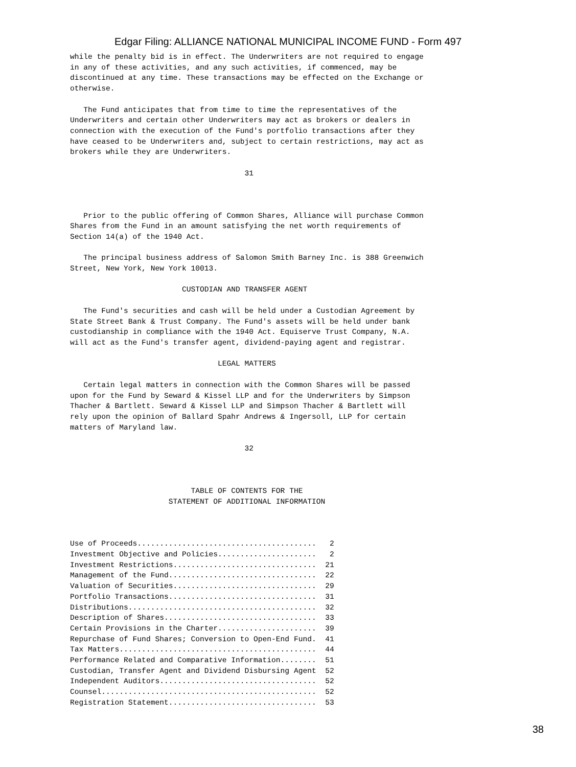Edgar Filing: ALLIANCE NATIONAL MUNICIPAL INCOME FUND - Form 497
while the penalty bid is in effect. The Underwriters are not required to engage
in any of these activities, and any such activities, if commenced, may be
discontinued at any time. These transactions may be effected on the Exchange or
otherwise.

   The Fund anticipates that from time to time the representatives of the
Underwriters and certain other Underwriters may act as brokers or dealers in
connection with the execution of the Fund's portfolio transactions after they
have ceased to be Underwriters and, subject to certain restrictions, may act as
brokers while they are Underwriters.

                                       31



   Prior to the public offering of Common Shares, Alliance will purchase Common
Shares from the Fund in an amount satisfying the net worth requirements of
Section 14(a) of the 1940 Act.

   The principal business address of Salomon Smith Barney Inc. is 388 Greenwich
Street, New York, New York 10013.

                         CUSTODIAN AND TRANSFER AGENT

   The Fund's securities and cash will be held under a Custodian Agreement by
State Street Bank & Trust Company. The Fund's assets will be held under bank
custodianship in compliance with the 1940 Act. Equiserve Trust Company, N.A.
will act as the Fund's transfer agent, dividend-paying agent and registrar.

                                 LEGAL MATTERS

   Certain legal matters in connection with the Common Shares will be passed
upon for the Fund by Seward & Kissel LLP and for the Underwriters by Simpson
Thacher & Bartlett. Seward & Kissel LLP and Simpson Thacher & Bartlett will
rely upon the opinion of Ballard Spahr Andrews & Ingersoll, LLP for certain
matters of Maryland law.

                                       32



                           TABLE OF CONTENTS FOR THE
                      STATEMENT OF ADDITIONAL INFORMATION



Use of Proceeds........................................   2
Investment Objective and Policies......................   2
Investment Restrictions................................  21
Management of the Fund.................................  22
Valuation of Securities................................  29
Portfolio Transactions.................................  31
Distributions..........................................  32
Description of Shares..................................  33
Certain Provisions in the Charter......................  39
Repurchase of Fund Shares; Conversion to Open-End Fund.  41
Tax Matters............................................  44
Performance Related and Comparative Information........  51
Custodian, Transfer Agent and Dividend Disbursing Agent  52
Independent Auditors...................................  52
Counsel................................................  52
Registration Statement.................................  53
38